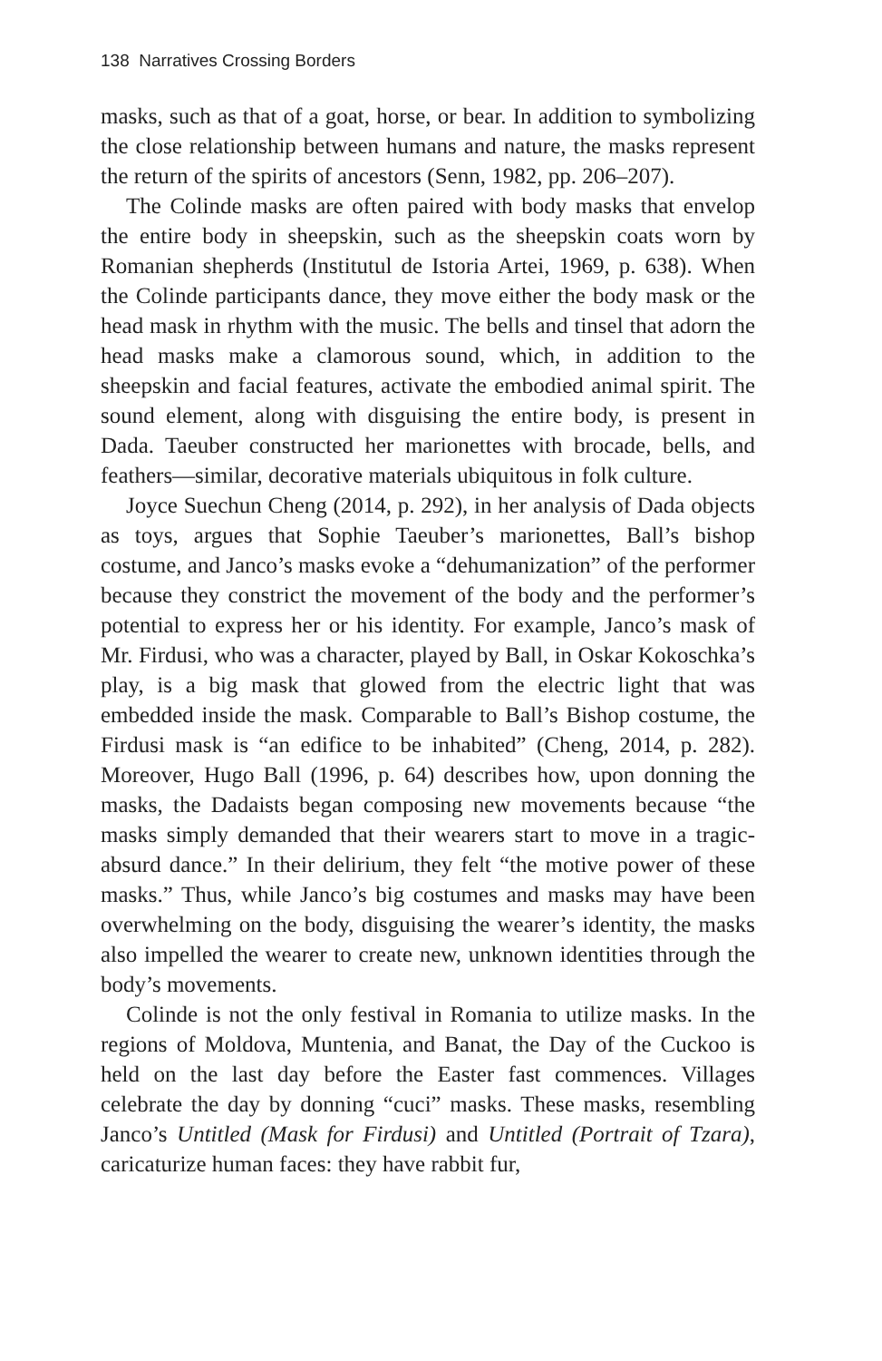138 Narratives Crossing Borders
masks, such as that of a goat, horse, or bear. In addition to symbolizing the close relationship between humans and nature, the masks represent the return of the spirits of ancestors (Senn, 1982, pp. 206–207).
The Colinde masks are often paired with body masks that envelop the entire body in sheepskin, such as the sheepskin coats worn by Romanian shepherds (Institutul de Istoria Artei, 1969, p. 638). When the Colinde participants dance, they move either the body mask or the head mask in rhythm with the music. The bells and tinsel that adorn the head masks make a clamorous sound, which, in addition to the sheepskin and facial features, activate the embodied animal spirit. The sound element, along with disguising the entire body, is present in Dada. Taeuber constructed her marionettes with brocade, bells, and feathers—similar, decorative materials ubiquitous in folk culture.
Joyce Suechun Cheng (2014, p. 292), in her analysis of Dada objects as toys, argues that Sophie Taeuber’s marionettes, Ball’s bishop costume, and Janco’s masks evoke a “dehumanization” of the performer because they constrict the movement of the body and the performer’s potential to express her or his identity. For example, Janco’s mask of Mr. Firdusi, who was a character, played by Ball, in Oskar Kokoschka’s play, is a big mask that glowed from the electric light that was embedded inside the mask. Comparable to Ball’s Bishop costume, the Firdusi mask is “an edifice to be inhabited” (Cheng, 2014, p. 282). Moreover, Hugo Ball (1996, p. 64) describes how, upon donning the masks, the Dadaists began composing new movements because “the masks simply demanded that their wearers start to move in a tragic-absurd dance.” In their delirium, they felt “the motive power of these masks.” Thus, while Janco’s big costumes and masks may have been overwhelming on the body, disguising the wearer’s identity, the masks also impelled the wearer to create new, unknown identities through the body’s movements.
Colinde is not the only festival in Romania to utilize masks. In the regions of Moldova, Muntenia, and Banat, the Day of the Cuckoo is held on the last day before the Easter fast commences. Villages celebrate the day by donning “cuci” masks. These masks, resembling Janco’s Untitled (Mask for Firdusi) and Untitled (Portrait of Tzara), caricaturize human faces: they have rabbit fur,